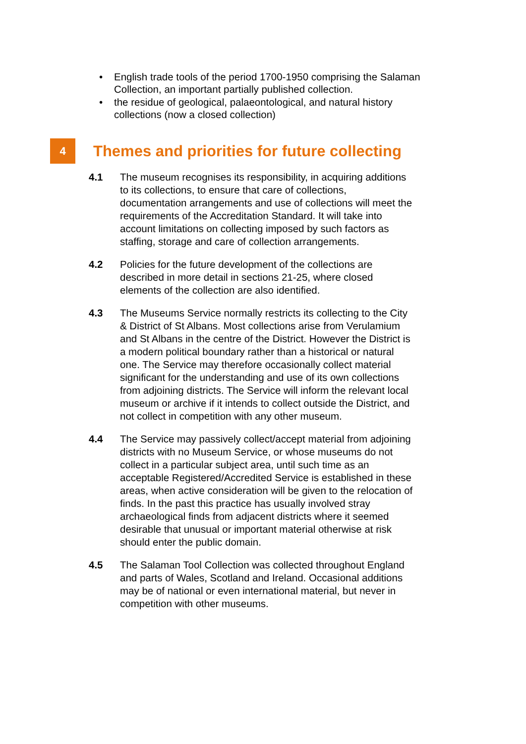• English trade tools of the period 1700-1950 comprising the Salaman Collection, an important partially published collection.
• the residue of geological, palaeontological, and natural history collections (now a closed collection)
4 Themes and priorities for future collecting
4.1 The museum recognises its responsibility, in acquiring additions to its collections, to ensure that care of collections, documentation arrangements and use of collections will meet the requirements of the Accreditation Standard. It will take into account limitations on collecting imposed by such factors as staffing, storage and care of collection arrangements.
4.2 Policies for the future development of the collections are described in more detail in sections 21-25, where closed elements of the collection are also identified.
4.3 The Museums Service normally restricts its collecting to the City & District of St Albans. Most collections arise from Verulamium and St Albans in the centre of the District. However the District is a modern political boundary rather than a historical or natural one. The Service may therefore occasionally collect material significant for the understanding and use of its own collections from adjoining districts. The Service will inform the relevant local museum or archive if it intends to collect outside the District, and not collect in competition with any other museum.
4.4 The Service may passively collect/accept material from adjoining districts with no Museum Service, or whose museums do not collect in a particular subject area, until such time as an acceptable Registered/Accredited Service is established in these areas, when active consideration will be given to the relocation of finds. In the past this practice has usually involved stray archaeological finds from adjacent districts where it seemed desirable that unusual or important material otherwise at risk should enter the public domain.
4.5 The Salaman Tool Collection was collected throughout England and parts of Wales, Scotland and Ireland. Occasional additions may be of national or even international material, but never in competition with other museums.